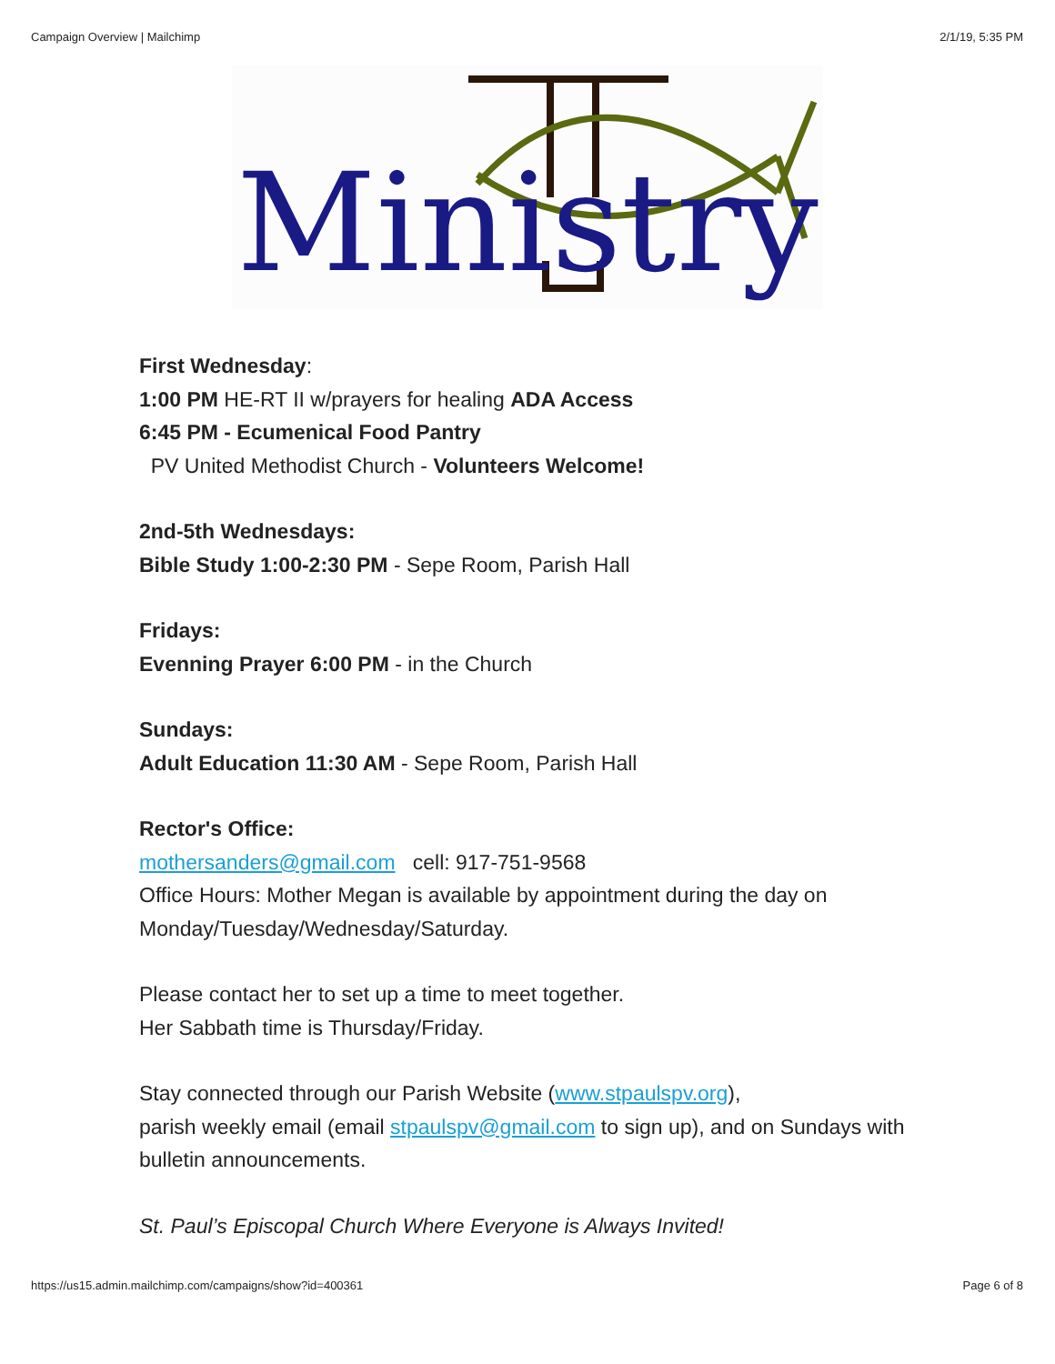Campaign Overview | Mailchimp 2/1/19, 5:35 PM
Ministry
First Wednesday:
1:00 PM HE-RT II w/prayers for healing ADA Access
6:45 PM - Ecumenical Food Pantry
PV United Methodist Church - Volunteers Welcome!
2nd-5th Wednesdays:
Bible Study 1:00-2:30 PM - Sepe Room, Parish Hall
Fridays:
Evenning Prayer 6:00 PM - in the Church
Sundays:
Adult Education 11:30 AM - Sepe Room, Parish Hall
Rector's Office:
mothersanders@gmail.com cell: 917-751-9568
Office Hours: Mother Megan is available by appointment during the day on Monday/Tuesday/Wednesday/Saturday.
Please contact her to set up a time to meet together.
Her Sabbath time is Thursday/Friday.
Stay connected through our Parish Website (www.stpaulspv.org),
parish weekly email (email stpaulspv@gmail.com to sign up), and on Sundays with bulletin announcements.
St. Paul’s Episcopal Church Where Everyone is Always Invited!
https://us15.admin.mailchimp.com/campaigns/show?id=400361 Page 6 of 8